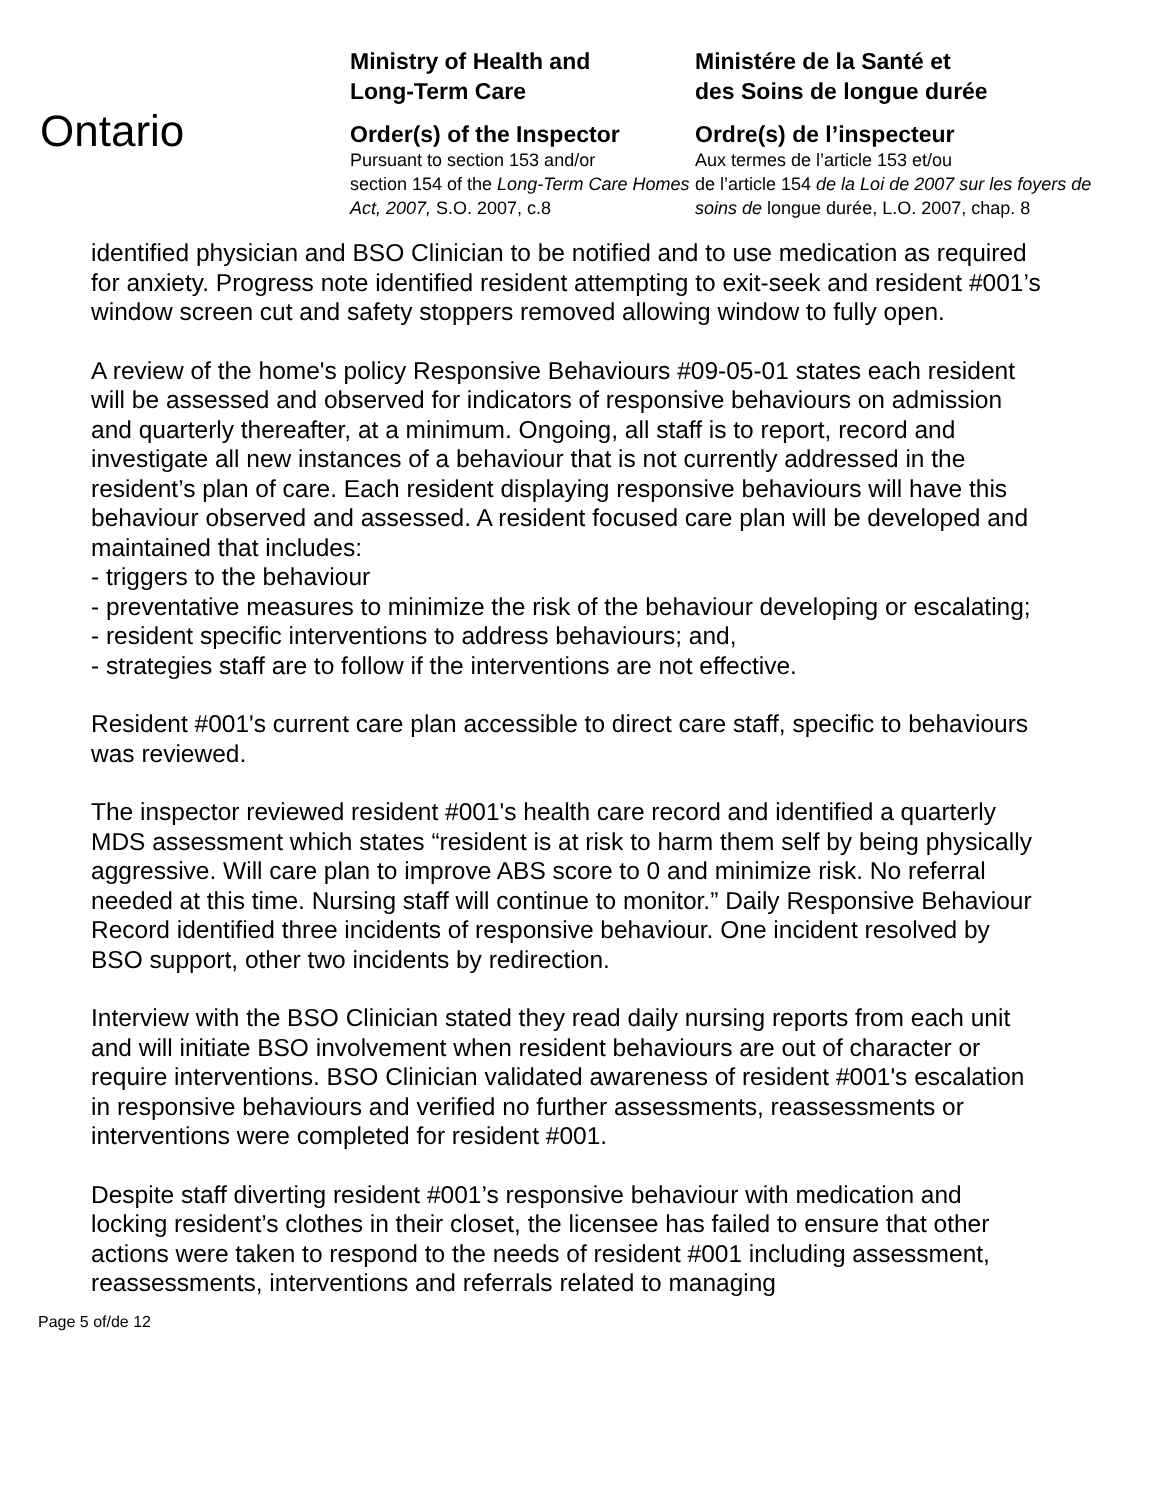Ontario
Ministry of Health and
Long-Term Care
Order(s) of the Inspector
Pursuant to section 153 and/or
section 154 of the Long-Term Care Homes Act, 2007, S.O. 2007, c.8
Ministére de la Santé et
des Soins de longue durée
Ordre(s) de l’inspecteur
Aux termes de l’article 153 et/ou
de l’article 154 de la Loi de 2007 sur les foyers de soins de longue durée, L.O. 2007, chap. 8
identified physician and BSO Clinician to be notified and to use medication as required for anxiety. Progress note identified resident attempting to exit-seek and resident #001’s window screen cut and safety stoppers removed allowing window to fully open.
A review of the home's policy Responsive Behaviours #09-05-01 states each resident will be assessed and observed for indicators of responsive behaviours on admission and quarterly thereafter, at a minimum. Ongoing, all staff is to report, record and investigate all new instances of a behaviour that is not currently addressed in the resident’s plan of care. Each resident displaying responsive behaviours will have this behaviour observed and assessed. A resident focused care plan will be developed and maintained that includes:
- triggers to the behaviour
- preventative measures to minimize the risk of the behaviour developing or escalating;
- resident specific interventions to address behaviours; and,
- strategies staff are to follow if the interventions are not effective.
Resident #001's current care plan accessible to direct care staff, specific to behaviours was reviewed.
The inspector reviewed resident #001's health care record and identified a quarterly MDS assessment which states “resident is at risk to harm them self by being physically aggressive. Will care plan to improve ABS score to 0 and minimize risk. No referral needed at this time. Nursing staff will continue to monitor.” Daily Responsive Behaviour Record identified three incidents of responsive behaviour. One incident resolved by BSO support, other two incidents by redirection.
Interview with the BSO Clinician stated they read daily nursing reports from each unit and will initiate BSO involvement when resident behaviours are out of character or require interventions. BSO Clinician validated awareness of resident #001's escalation in responsive behaviours and verified no further assessments, reassessments or interventions were completed for resident #001.
Despite staff diverting resident #001’s responsive behaviour with medication and locking resident’s clothes in their closet, the licensee has failed to ensure that other actions were taken to respond to the needs of resident #001 including assessment, reassessments, interventions and referrals related to managing
Page 5 of/de 12